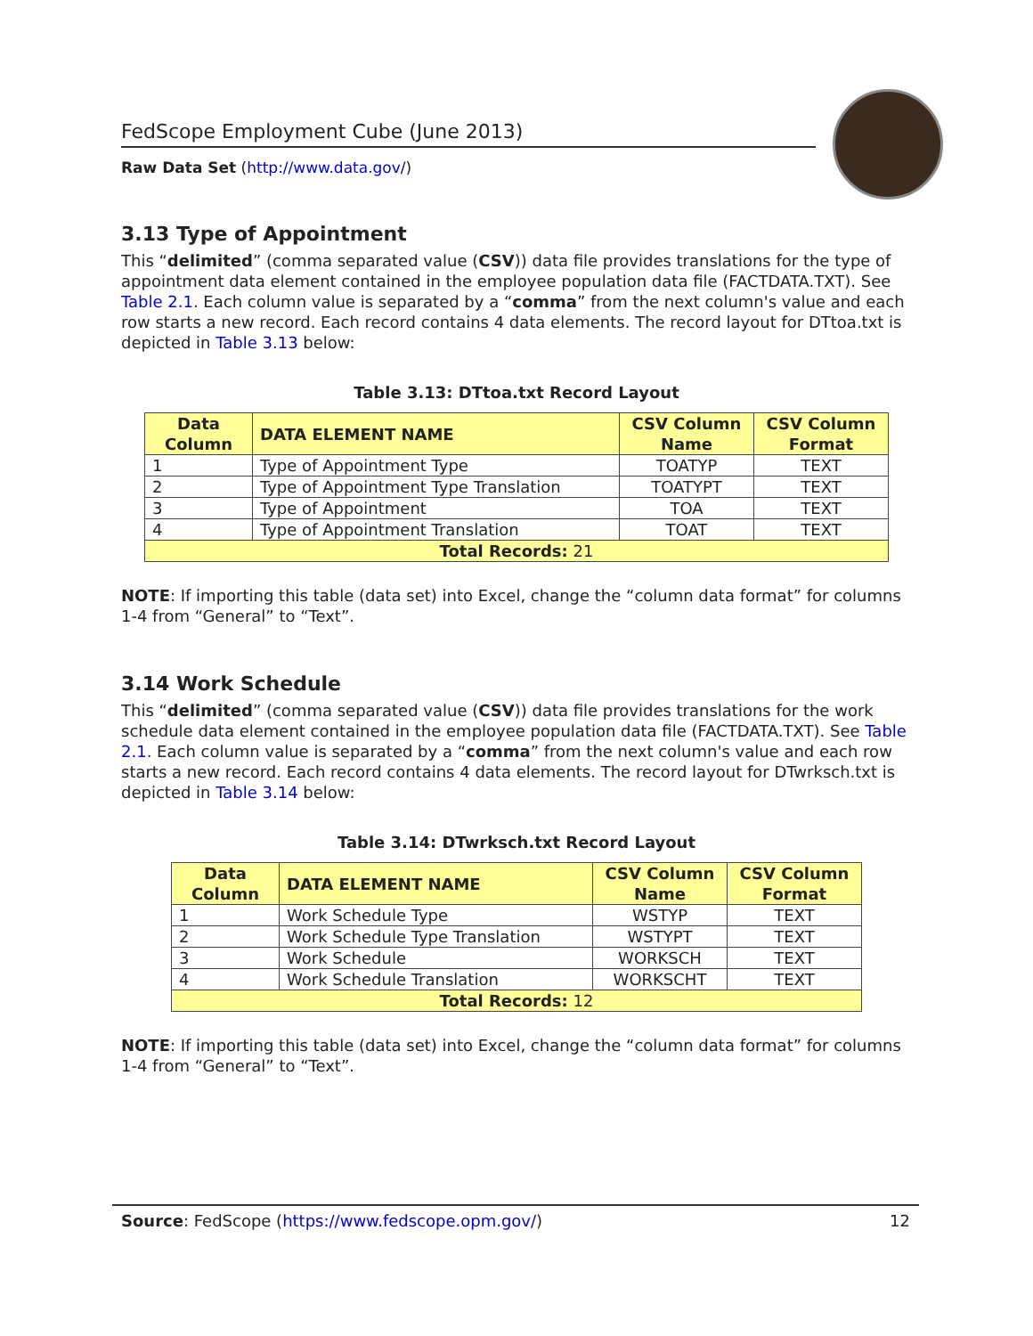FedScope Employment Cube (June 2013)
Raw Data Set (http://www.data.gov/)
3.13 Type of Appointment
This “delimited” (comma separated value (CSV)) data file provides translations for the type of appointment data element contained in the employee population data file (FACTDATA.TXT). See Table 2.1. Each column value is separated by a “comma” from the next column's value and each row starts a new record. Each record contains 4 data elements. The record layout for DTtoa.txt is depicted in Table 3.13 below:
Table 3.13: DTtoa.txt Record Layout
| Data Column | DATA ELEMENT NAME | CSV Column Name | CSV Column Format |
| --- | --- | --- | --- |
| 1 | Type of Appointment Type | TOATYP | TEXT |
| 2 | Type of Appointment Type Translation | TOATYPT | TEXT |
| 3 | Type of Appointment | TOA | TEXT |
| 4 | Type of Appointment Translation | TOAT | TEXT |
| Total Records: 21 | | | |
NOTE: If importing this table (data set) into Excel, change the “column data format” for columns 1-4 from “General” to “Text”.
3.14 Work Schedule
This “delimited” (comma separated value (CSV)) data file provides translations for the work schedule data element contained in the employee population data file (FACTDATA.TXT). See Table 2.1. Each column value is separated by a “comma” from the next column's value and each row starts a new record. Each record contains 4 data elements. The record layout for DTwrksch.txt is depicted in Table 3.14 below:
Table 3.14: DTwrksch.txt Record Layout
| Data Column | DATA ELEMENT NAME | CSV Column Name | CSV Column Format |
| --- | --- | --- | --- |
| 1 | Work Schedule Type | WSTYP | TEXT |
| 2 | Work Schedule Type Translation | WSTYPT | TEXT |
| 3 | Work Schedule | WORKSCH | TEXT |
| 4 | Work Schedule Translation | WORKSCHT | TEXT |
| Total Records: 12 | | | |
NOTE: If importing this table (data set) into Excel, change the “column data format” for columns 1-4 from “General” to “Text”.
Source: FedScope (https://www.fedscope.opm.gov/) 12